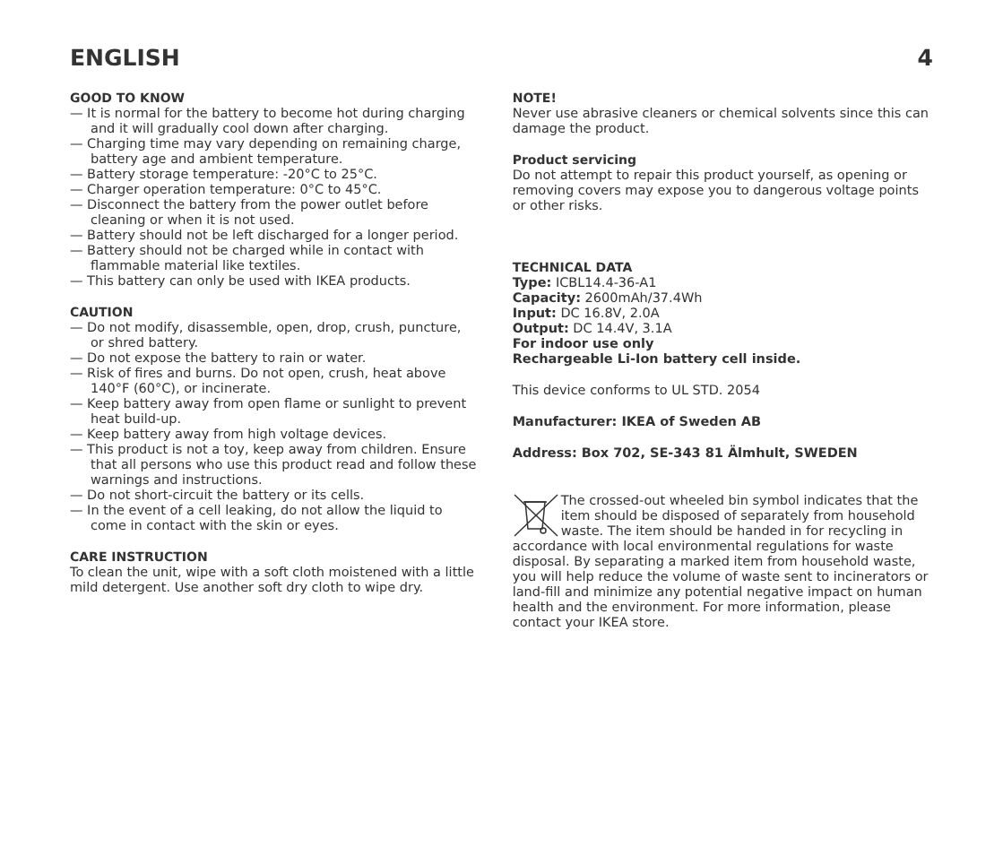ENGLISH 4
GOOD TO KNOW
— It is normal for the battery to become hot during charging and it will gradually cool down after charging.
— Charging time may vary depending on remaining charge, battery age and ambient temperature.
— Battery storage temperature: -20°C to 25°C.
— Charger operation temperature: 0°C to 45°C.
— Disconnect the battery from the power outlet before cleaning or when it is not used.
— Battery should not be left discharged for a longer period.
— Battery should not be charged while in contact with flammable material like textiles.
— This battery can only be used with IKEA products.
CAUTION
— Do not modify, disassemble, open, drop, crush, puncture, or shred battery.
— Do not expose the battery to rain or water.
— Risk of fires and burns. Do not open, crush, heat above 140°F (60°C), or incinerate.
— Keep battery away from open flame or sunlight to prevent heat build-up.
— Keep battery away from high voltage devices.
— This product is not a toy, keep away from children. Ensure that all persons who use this product read and follow these warnings and instructions.
— Do not short-circuit the battery or its cells.
— In the event of a cell leaking, do not allow the liquid to come in contact with the skin or eyes.
CARE INSTRUCTION
To clean the unit, wipe with a soft cloth moistened with a little mild detergent. Use another soft dry cloth to wipe dry.
NOTE!
Never use abrasive cleaners or chemical solvents since this can damage the product.
Product servicing
Do not attempt to repair this product yourself, as opening or removing covers may expose you to dangerous voltage points or other risks.
TECHNICAL DATA
Type: ICBL14.4-36-A1
Capacity: 2600mAh/37.4Wh
Input: DC 16.8V, 2.0A
Output: DC 14.4V, 3.1A
For indoor use only
Rechargeable Li-Ion battery cell inside.
This device conforms to UL STD. 2054
Manufacturer: IKEA of Sweden AB
Address: Box 702, SE-343 81 Älmhult, SWEDEN
The crossed-out wheeled bin symbol indicates that the item should be disposed of separately from household waste. The item should be handed in for recycling in accordance with local environmental regulations for waste disposal. By separating a marked item from household waste, you will help reduce the volume of waste sent to incinerators or land-fill and minimize any potential negative impact on human health and the environment. For more information, please contact your IKEA store.